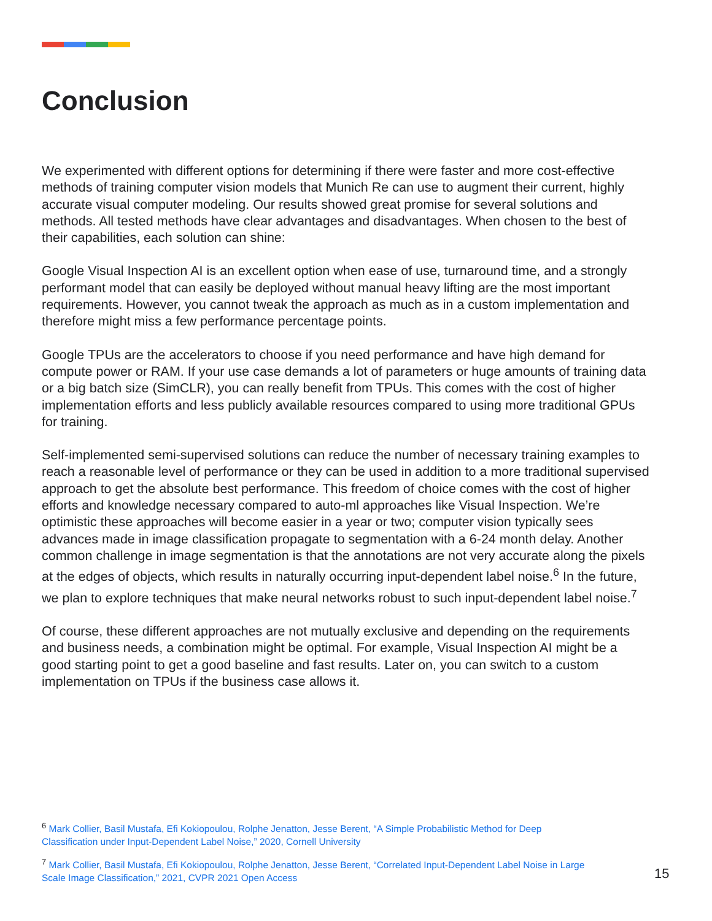Conclusion
We experimented with different options for determining if there were faster and more cost-effective methods of training computer vision models that Munich Re can use to augment their current, highly accurate visual computer modeling. Our results showed great promise for several solutions and methods. All tested methods have clear advantages and disadvantages. When chosen to the best of their capabilities, each solution can shine:
Google Visual Inspection AI is an excellent option when ease of use, turnaround time, and a strongly performant model that can easily be deployed without manual heavy lifting are the most important requirements. However, you cannot tweak the approach as much as in a custom implementation and therefore might miss a few performance percentage points.
Google TPUs are the accelerators to choose if you need performance and have high demand for compute power or RAM. If your use case demands a lot of parameters or huge amounts of training data or a big batch size (SimCLR), you can really benefit from TPUs. This comes with the cost of higher implementation efforts and less publicly available resources compared to using more traditional GPUs for training.
Self-implemented semi-supervised solutions can reduce the number of necessary training examples to reach a reasonable level of performance or they can be used in addition to a more traditional supervised approach to get the absolute best performance. This freedom of choice comes with the cost of higher efforts and knowledge necessary compared to auto-ml approaches like Visual Inspection. We’re optimistic these approaches will become easier in a year or two; computer vision typically sees advances made in image classification propagate to segmentation with a 6-24 month delay. Another common challenge in image segmentation is that the annotations are not very accurate along the pixels at the edges of objects, which results in naturally occurring input-dependent label noise.<sup>6</sup> In the future, we plan to explore techniques that make neural networks robust to such input-dependent label noise.<sup>7</sup>
Of course, these different approaches are not mutually exclusive and depending on the requirements and business needs, a combination might be optimal. For example, Visual Inspection AI might be a good starting point to get a good baseline and fast results. Later on, you can switch to a custom implementation on TPUs if the business case allows it.
<sup>6</sup> Mark Collier, Basil Mustafa, Efi Kokiopoulou, Rolphe Jenatton, Jesse Berent, “A Simple Probabilistic Method for Deep Classification under Input-Dependent Label Noise,” 2020, Cornell University
<sup>7</sup> Mark Collier, Basil Mustafa, Efi Kokiopoulou, Rolphe Jenatton, Jesse Berent, “Correlated Input-Dependent Label Noise in Large Scale Image Classification,” 2021, CVPR 2021 Open Access
15